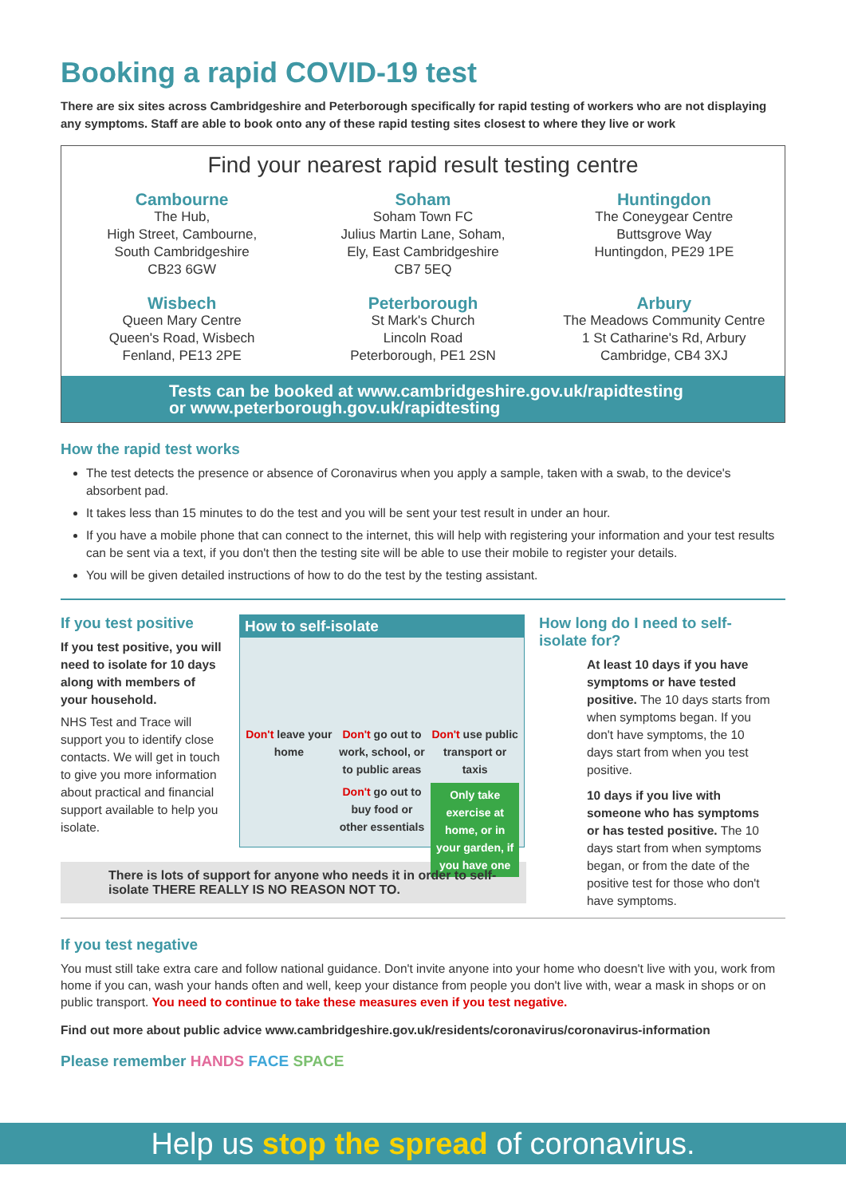Booking a rapid COVID-19 test
There are six sites across Cambridgeshire and Peterborough specifically for rapid testing of workers who are not displaying any symptoms. Staff are able to book onto any of these rapid testing sites closest to where they live or work
Find your nearest rapid result testing centre
Cambourne
The Hub,
High Street, Cambourne,
South Cambridgeshire
CB23 6GW
Soham
Soham Town FC
Julius Martin Lane, Soham,
Ely, East Cambridgeshire
CB7 5EQ
Huntingdon
The Coneygear Centre
Buttsgrove Way
Huntingdon, PE29 1PE
Wisbech
Queen Mary Centre
Queen's Road, Wisbech
Fenland, PE13 2PE
Peterborough
St Mark's Church
Lincoln Road
Peterborough, PE1 2SN
Arbury
The Meadows Community Centre
1 St Catharine's Rd, Arbury
Cambridge, CB4 3XJ
Tests can be booked at www.cambridgeshire.gov.uk/rapidtesting
or www.peterborough.gov.uk/rapidtesting
How the rapid test works
The test detects the presence or absence of Coronavirus when you apply a sample, taken with a swab, to the device's absorbent pad.
It takes less than 15 minutes to do the test and you will be sent your test result in under an hour.
If you have a mobile phone that can connect to the internet, this will help with registering your information and your test results can be sent via a text, if you don't then the testing site will be able to use their mobile to register your details.
You will be given detailed instructions of how to do the test by the testing assistant.
If you test positive
If you test positive, you will need to isolate for 10 days along with members of your household.
NHS Test and Trace will support you to identify close contacts. We will get in touch to give you more information about practical and financial support available to help you isolate.
How to self-isolate
Don't leave your home
Don't go out to work, school, or to public areas
Don't use public transport or taxis
Don't go out to buy food or other essentials
Only take exercise at home, or in your garden, if you have one
How long do I need to self-isolate for?
At least 10 days if you have symptoms or have tested positive. The 10 days starts from when symptoms began. If you don't have symptoms, the 10 days start from when you test positive.
10 days if you live with someone who has symptoms or has tested positive. The 10 days start from when symptoms began, or from the date of the positive test for those who don't have symptoms.
There is lots of support for anyone who needs it in order to self-isolate THERE REALLY IS NO REASON NOT TO.
If you test negative
You must still take extra care and follow national guidance. Don't invite anyone into your home who doesn't live with you, work from home if you can, wash your hands often and well, keep your distance from people you don't live with, wear a mask in shops or on public transport. You need to continue to take these measures even if you test negative.
Find out more about public advice www.cambridgeshire.gov.uk/residents/coronavirus/coronavirus-information
Please remember HANDS FACE SPACE
Help us stop the spread of coronavirus.